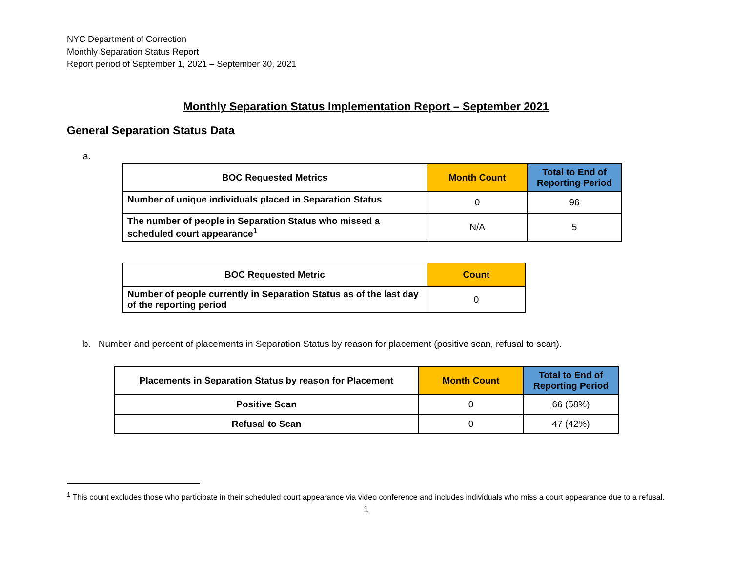NYC Department of Correction
Monthly Separation Status Report
Report period of September 1, 2021 – September 30, 2021
Monthly Separation Status Implementation Report – September 2021
General Separation Status Data
a.
| BOC Requested Metrics | Month Count | Total to End of Reporting Period |
| --- | --- | --- |
| Number of unique individuals placed in Separation Status | 0 | 96 |
| The number of people in Separation Status who missed a scheduled court appearance<sup>1</sup> | N/A | 5 |
| BOC Requested Metric | Count |
| --- | --- |
| Number of people currently in Separation Status as of the last day of the reporting period | 0 |
b. Number and percent of placements in Separation Status by reason for placement (positive scan, refusal to scan).
| Placements in Separation Status by reason for Placement | Month Count | Total to End of Reporting Period |
| --- | --- | --- |
| Positive Scan | 0 | 66 (58%) |
| Refusal to Scan | 0 | 47 (42%) |
<sup>1</sup> This count excludes those who participate in their scheduled court appearance via video conference and includes individuals who miss a court appearance due to a refusal.
1